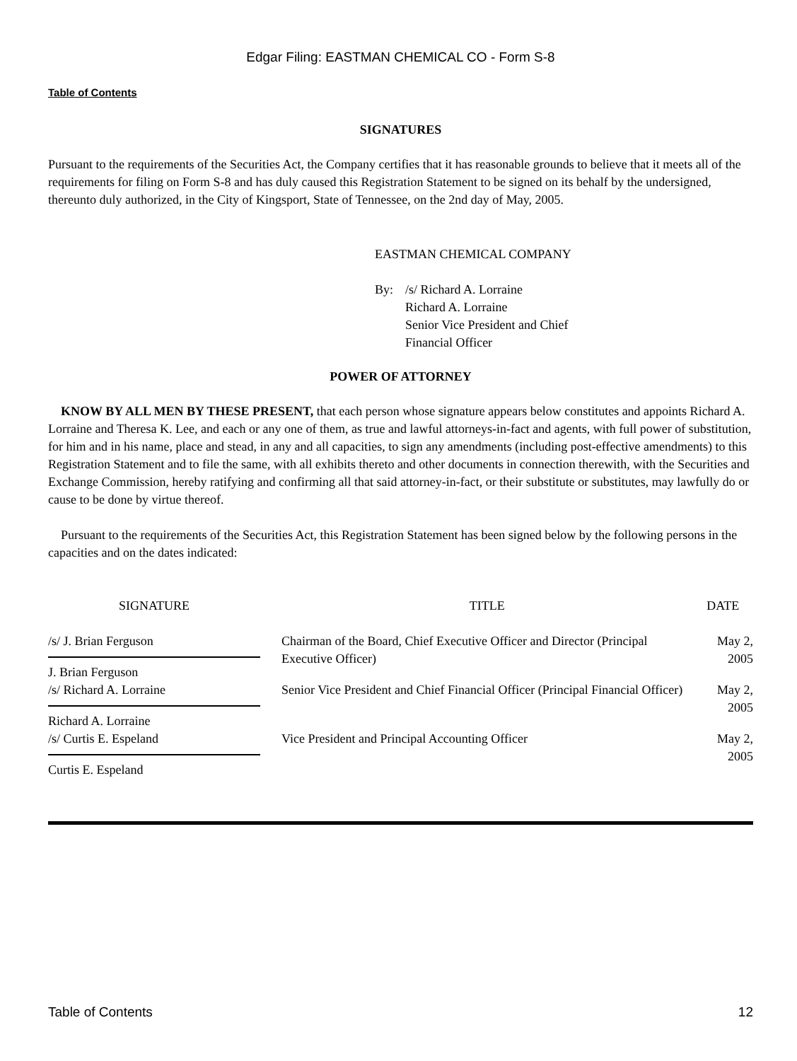Edgar Filing: EASTMAN CHEMICAL CO - Form S-8
Table of Contents
SIGNATURES
Pursuant to the requirements of the Securities Act, the Company certifies that it has reasonable grounds to believe that it meets all of the requirements for filing on Form S-8 and has duly caused this Registration Statement to be signed on its behalf by the undersigned, thereunto duly authorized, in the City of Kingsport, State of Tennessee, on the 2nd day of May, 2005.
EASTMAN CHEMICAL COMPANY
By: /s/ Richard A. Lorraine
Richard A. Lorraine
Senior Vice President and Chief
Financial Officer
POWER OF ATTORNEY
KNOW BY ALL MEN BY THESE PRESENT, that each person whose signature appears below constitutes and appoints Richard A. Lorraine and Theresa K. Lee, and each or any one of them, as true and lawful attorneys-in-fact and agents, with full power of substitution, for him and in his name, place and stead, in any and all capacities, to sign any amendments (including post-effective amendments) to this Registration Statement and to file the same, with all exhibits thereto and other documents in connection therewith, with the Securities and Exchange Commission, hereby ratifying and confirming all that said attorney-in-fact, or their substitute or substitutes, may lawfully do or cause to be done by virtue thereof.
Pursuant to the requirements of the Securities Act, this Registration Statement has been signed below by the following persons in the capacities and on the dates indicated:
| SIGNATURE | | TITLE | DATE |
| --- | --- | --- | --- |
| /s/ J. Brian Ferguson J. Brian Ferguson | | Chairman of the Board, Chief Executive Officer and Director (Principal Executive Officer) | May 2, 2005 |
| /s/ Richard A. Lorraine Richard A. Lorraine | | Senior Vice President and Chief Financial Officer (Principal Financial Officer) | May 2, 2005 |
| /s/ Curtis E. Espeland Curtis E. Espeland | | Vice President and Principal Accounting Officer | May 2, 2005 |
Table of Contents 12